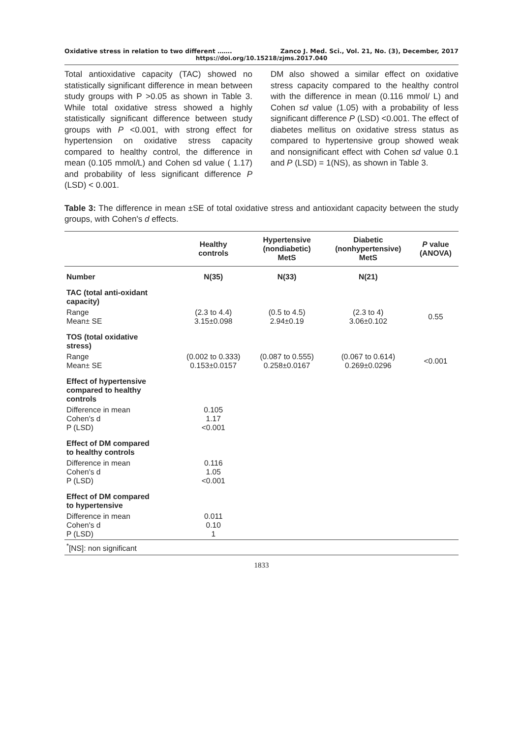Oxidative stress in relation to two different ……. Zanco J. Med. Sci., Vol. 21, No. (3), December, 2017
https://doi.org/10.15218/zjms.2017.040
Total antioxidative capacity (TAC) showed no statistically significant difference in mean between study groups with P >0.05 as shown in Table 3. While total oxidative stress showed a highly statistically significant difference between study groups with P <0.001, with strong effect for hypertension on oxidative stress capacity compared to healthy control, the difference in mean (0.105 mmol/L) and Cohen sd value ( 1.17) and probability of less significant difference P (LSD) < 0.001.
DM also showed a similar effect on oxidative stress capacity compared to the healthy control with the difference in mean (0.116 mmol/ L) and Cohen sd value (1.05) with a probability of less significant difference P (LSD) <0.001. The effect of diabetes mellitus on oxidative stress status as compared to hypertensive group showed weak and nonsignificant effect with Cohen sd value 0.1 and P (LSD) = 1(NS), as shown in Table 3.
Table 3: The difference in mean ±SE of total oxidative stress and antioxidant capacity between the study groups, with Cohen's d effects.
| | Healthy controls | Hypertensive (nondiabetic) MetS | Diabetic (nonhypertensive) MetS | P value (ANOVA) |
| --- | --- | --- | --- | --- |
| Number | N(35) | N(33) | N(21) | |
| TAC (total anti-oxidant capacity) | | | | |
| Range Mean± SE | (2.3 to 4.4) 3.15±0.098 | (0.5 to 4.5) 2.94±0.19 | (2.3 to 4) 3.06±0.102 | 0.55 |
| TOS (total oxidative stress) | | | | |
| Range Mean± SE | (0.002 to 0.333) 0.153±0.0157 | (0.087 to 0.555) 0.258±0.0167 | (0.067 to 0.614) 0.269±0.0296 | <0.001 |
| Effect of hypertensive compared to healthy controls | | | | |
| Difference in mean Cohen's d P (LSD) | 0.105 1.17 <0.001 | | | |
| Effect of DM compared to healthy controls | | | | |
| Difference in mean Cohen's d P (LSD) | 0.116 1.05 <0.001 | | | |
| Effect of DM compared to hypertensive | | | | |
| Difference in mean Cohen's d P (LSD) | 0.011 0.10 1 | | | |
| <sup>*</sup> [NS]: non significant | | | | |
1833